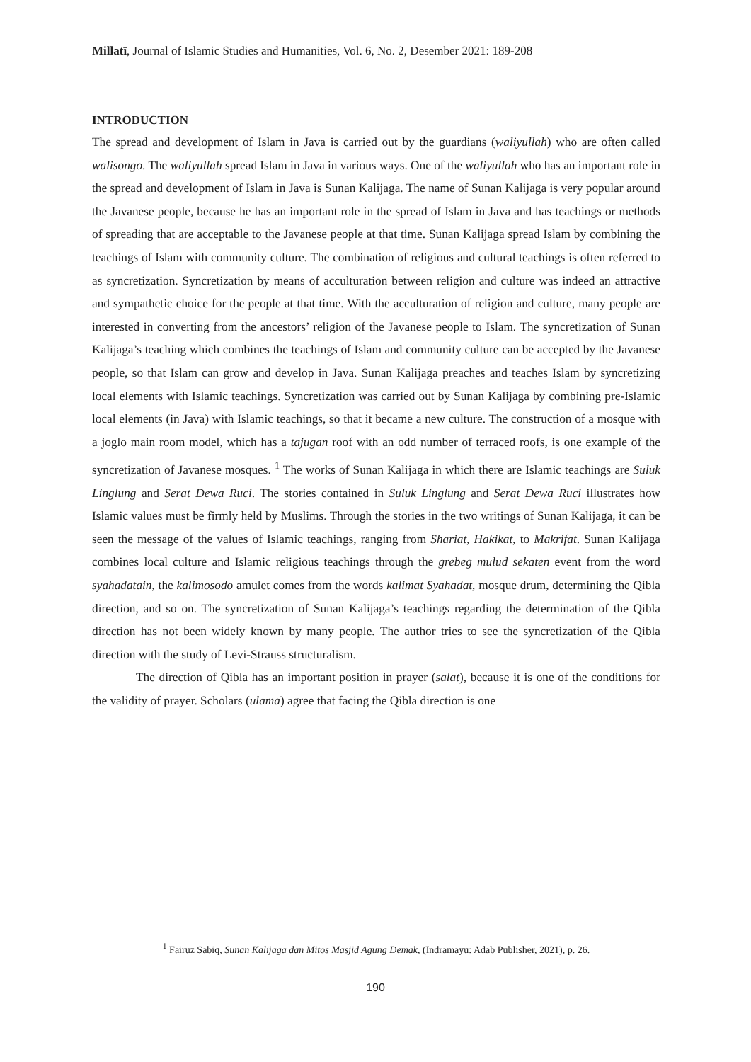Millatī, Journal of Islamic Studies and Humanities, Vol. 6, No. 2, Desember 2021: 189-208
INTRODUCTION
The spread and development of Islam in Java is carried out by the guardians (waliyullah) who are often called walisongo. The waliyullah spread Islam in Java in various ways. One of the waliyullah who has an important role in the spread and development of Islam in Java is Sunan Kalijaga. The name of Sunan Kalijaga is very popular around the Javanese people, because he has an important role in the spread of Islam in Java and has teachings or methods of spreading that are acceptable to the Javanese people at that time. Sunan Kalijaga spread Islam by combining the teachings of Islam with community culture. The combination of religious and cultural teachings is often referred to as syncretization. Syncretization by means of acculturation between religion and culture was indeed an attractive and sympathetic choice for the people at that time. With the acculturation of religion and culture, many people are interested in converting from the ancestors’ religion of the Javanese people to Islam. The syncretization of Sunan Kalijaga’s teaching which combines the teachings of Islam and community culture can be accepted by the Javanese people, so that Islam can grow and develop in Java. Sunan Kalijaga preaches and teaches Islam by syncretizing local elements with Islamic teachings. Syncretization was carried out by Sunan Kalijaga by combining pre-Islamic local elements (in Java) with Islamic teachings, so that it became a new culture. The construction of a mosque with a joglo main room model, which has a tajugan roof with an odd number of terraced roofs, is one example of the syncretization of Javanese mosques. <sup>1</sup> The works of Sunan Kalijaga in which there are Islamic teachings are Suluk Linglung and Serat Dewa Ruci. The stories contained in Suluk Linglung and Serat Dewa Ruci illustrates how Islamic values must be firmly held by Muslims. Through the stories in the two writings of Sunan Kalijaga, it can be seen the message of the values of Islamic teachings, ranging from Shariat, Hakikat, to Makrifat. Sunan Kalijaga combines local culture and Islamic religious teachings through the grebeg mulud sekaten event from the word syahadatain, the kalimosodo amulet comes from the words kalimat Syahadat, mosque drum, determining the Qibla direction, and so on. The syncretization of Sunan Kalijaga’s teachings regarding the determination of the Qibla direction has not been widely known by many people. The author tries to see the syncretization of the Qibla direction with the study of Levi-Strauss structuralism.
The direction of Qibla has an important position in prayer (salat), because it is one of the conditions for the validity of prayer. Scholars (ulama) agree that facing the Qibla direction is one
<sup>1</sup> Fairuz Sabiq, Sunan Kalijaga dan Mitos Masjid Agung Demak, (Indramayu: Adab Publisher, 2021), p. 26.
190